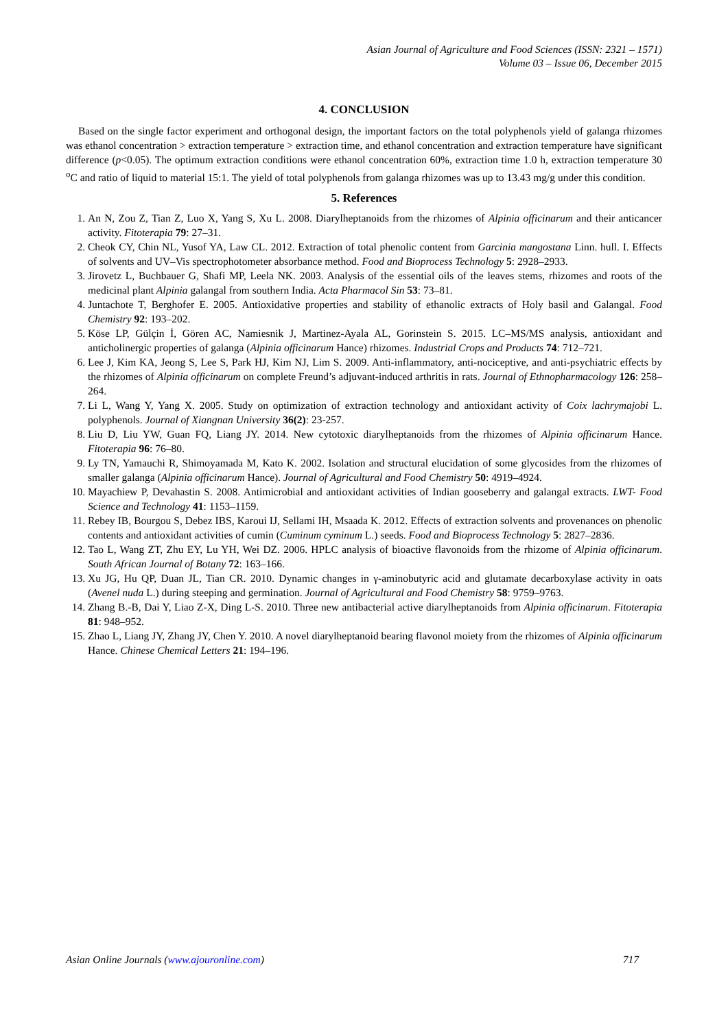Asian Journal of Agriculture and Food Sciences (ISSN: 2321 – 1571)
Volume 03 – Issue 06, December 2015
4. CONCLUSION
Based on the single factor experiment and orthogonal design, the important factors on the total polyphenols yield of galanga rhizomes was ethanol concentration > extraction temperature > extraction time, and ethanol concentration and extraction temperature have significant difference (p<0.05). The optimum extraction conditions were ethanol concentration 60%, extraction time 1.0 h, extraction temperature 30 <sup>o</sup>C and ratio of liquid to material 15:1. The yield of total polyphenols from galanga rhizomes was up to 13.43 mg/g under this condition.
5. References
1. An N, Zou Z, Tian Z, Luo X, Yang S, Xu L. 2008. Diarylheptanoids from the rhizomes of Alpinia officinarum and their anticancer activity. Fitoterapia 79: 27–31.
2. Cheok CY, Chin NL, Yusof YA, Law CL. 2012. Extraction of total phenolic content from Garcinia mangostana Linn. hull. I. Effects of solvents and UV–Vis spectrophotometer absorbance method. Food and Bioprocess Technology 5: 2928–2933.
3. Jirovetz L, Buchbauer G, Shafi MP, Leela NK. 2003. Analysis of the essential oils of the leaves stems, rhizomes and roots of the medicinal plant Alpinia galangal from southern India. Acta Pharmacol Sin 53: 73–81.
4. Juntachote T, Berghofer E. 2005. Antioxidative properties and stability of ethanolic extracts of Holy basil and Galangal. Food Chemistry 92: 193–202.
5. Köse LP, Gülçin İ, Gören AC, Namiesnik J, Martinez-Ayala AL, Gorinstein S. 2015. LC–MS/MS analysis, antioxidant and anticholinergic properties of galanga (Alpinia officinarum Hance) rhizomes. Industrial Crops and Products 74: 712–721.
6. Lee J, Kim KA, Jeong S, Lee S, Park HJ, Kim NJ, Lim S. 2009. Anti-inflammatory, anti-nociceptive, and anti-psychiatric effects by the rhizomes of Alpinia officinarum on complete Freund’s adjuvant-induced arthritis in rats. Journal of Ethnopharmacology 126: 258–264.
7. Li L, Wang Y, Yang X. 2005. Study on optimization of extraction technology and antioxidant activity of Coix lachrymajobi L. polyphenols. Journal of Xiangnan University 36(2): 23-257.
8. Liu D, Liu YW, Guan FQ, Liang JY. 2014. New cytotoxic diarylheptanoids from the rhizomes of Alpinia officinarum Hance. Fitoterapia 96: 76–80.
9. Ly TN, Yamauchi R, Shimoyamada M, Kato K. 2002. Isolation and structural elucidation of some glycosides from the rhizomes of smaller galanga (Alpinia officinarum Hance). Journal of Agricultural and Food Chemistry 50: 4919–4924.
10. Mayachiew P, Devahastin S. 2008. Antimicrobial and antioxidant activities of Indian gooseberry and galangal extracts. LWT- Food Science and Technology 41: 1153–1159.
11. Rebey IB, Bourgou S, Debez IBS, Karoui IJ, Sellami IH, Msaada K. 2012. Effects of extraction solvents and provenances on phenolic contents and antioxidant activities of cumin (Cuminum cyminum L.) seeds. Food and Bioprocess Technology 5: 2827–2836.
12. Tao L, Wang ZT, Zhu EY, Lu YH, Wei DZ. 2006. HPLC analysis of bioactive flavonoids from the rhizome of Alpinia officinarum. South African Journal of Botany 72: 163–166.
13. Xu JG, Hu QP, Duan JL, Tian CR. 2010. Dynamic changes in γ-aminobutyric acid and glutamate decarboxylase activity in oats (Avenel nuda L.) during steeping and germination. Journal of Agricultural and Food Chemistry 58: 9759–9763.
14. Zhang B.-B, Dai Y, Liao Z-X, Ding L-S. 2010. Three new antibacterial active diarylheptanoids from Alpinia officinarum. Fitoterapia 81: 948–952.
15. Zhao L, Liang JY, Zhang JY, Chen Y. 2010. A novel diarylheptanoid bearing flavonol moiety from the rhizomes of Alpinia officinarum Hance. Chinese Chemical Letters 21: 194–196.
Asian Online Journals (www.ajouronline.com) 717